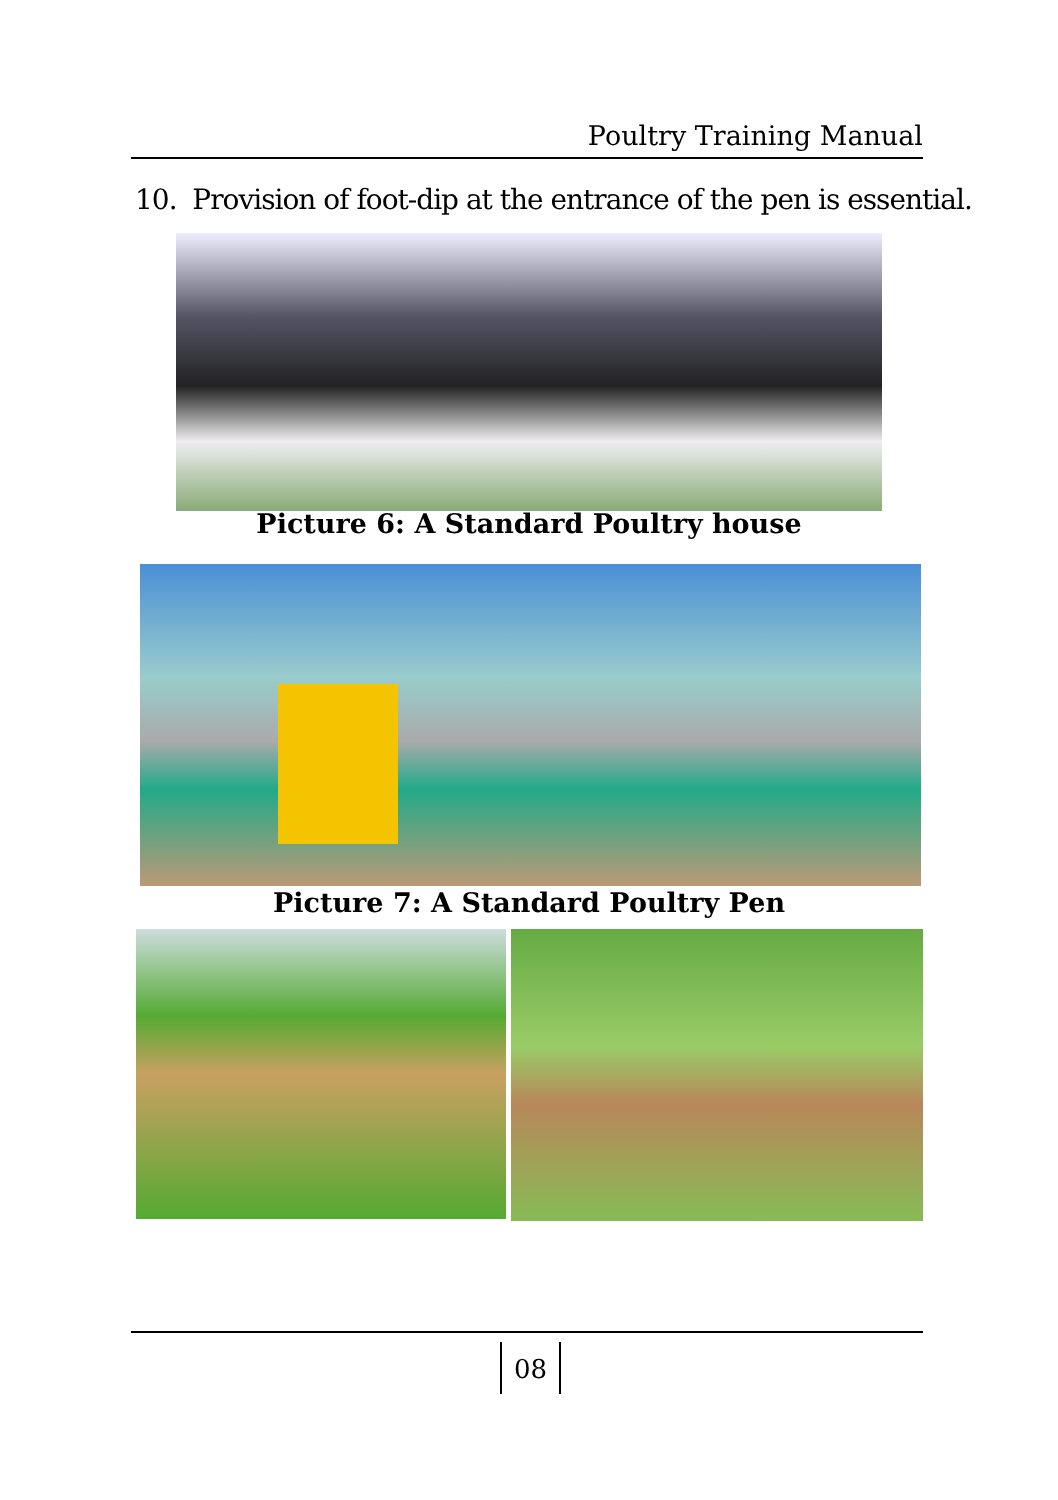Poultry Training Manual
10. Provision of foot-dip at the entrance of the pen is essential.
Picture 6: A Standard Poultry house
Picture 7: A Standard Poultry Pen
08